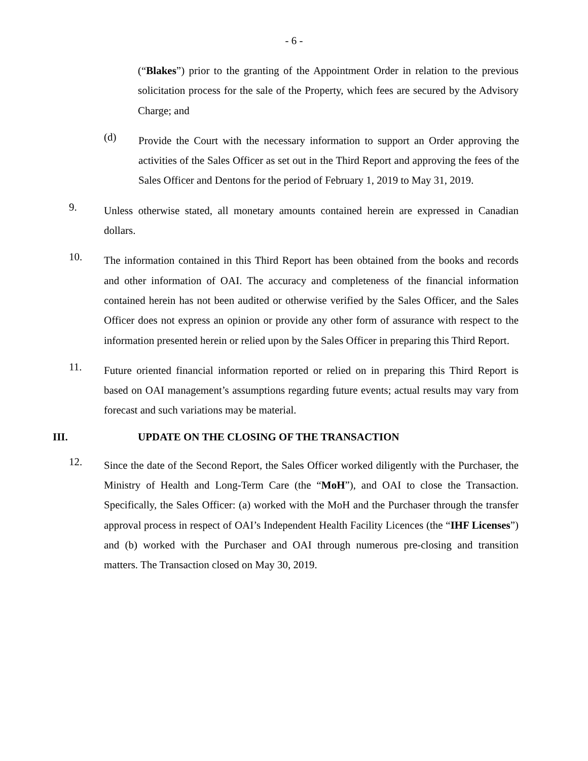- 6 -
(“Blakes”) prior to the granting of the Appointment Order in relation to the previous solicitation process for the sale of the Property, which fees are secured by the Advisory Charge; and
(d)
Provide the Court with the necessary information to support an Order approving the activities of the Sales Officer as set out in the Third Report and approving the fees of the Sales Officer and Dentons for the period of February 1, 2019 to May 31, 2019.
9.
Unless otherwise stated, all monetary amounts contained herein are expressed in Canadian dollars.
10.
The information contained in this Third Report has been obtained from the books and records and other information of OAI. The accuracy and completeness of the financial information contained herein has not been audited or otherwise verified by the Sales Officer, and the Sales Officer does not express an opinion or provide any other form of assurance with respect to the information presented herein or relied upon by the Sales Officer in preparing this Third Report.
11.
Future oriented financial information reported or relied on in preparing this Third Report is based on OAI management’s assumptions regarding future events; actual results may vary from forecast and such variations may be material.
III. UPDATE ON THE CLOSING OF THE TRANSACTION
12.
Since the date of the Second Report, the Sales Officer worked diligently with the Purchaser, the Ministry of Health and Long-Term Care (the “MoH”), and OAI to close the Transaction. Specifically, the Sales Officer: (a) worked with the MoH and the Purchaser through the transfer approval process in respect of OAI’s Independent Health Facility Licences (the “IHF Licenses”) and (b) worked with the Purchaser and OAI through numerous pre-closing and transition matters. The Transaction closed on May 30, 2019.